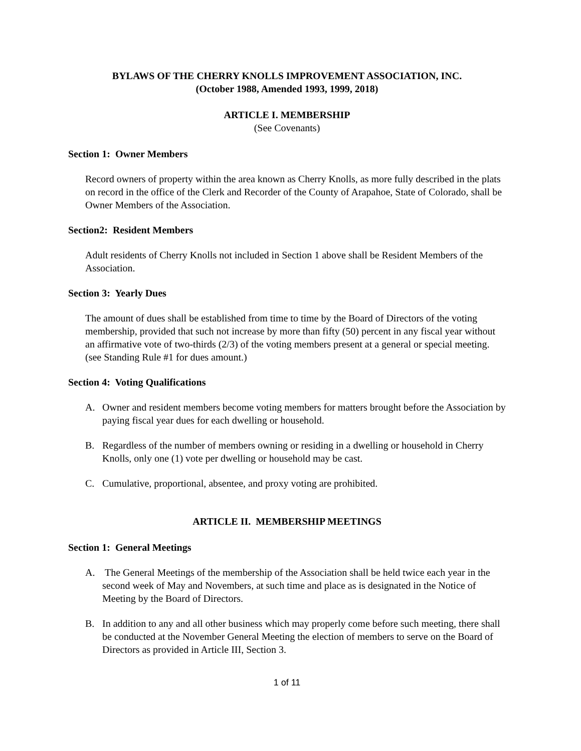BYLAWS OF THE CHERRY KNOLLS IMPROVEMENT ASSOCIATION, INC.
(October 1988, Amended 1993, 1999, 2018)
ARTICLE I. MEMBERSHIP
(See Covenants)
Section 1: Owner Members
Record owners of property within the area known as Cherry Knolls, as more fully described in the plats on record in the office of the Clerk and Recorder of the County of Arapahoe, State of Colorado, shall be Owner Members of the Association.
Section2: Resident Members
Adult residents of Cherry Knolls not included in Section 1 above shall be Resident Members of the Association.
Section 3: Yearly Dues
The amount of dues shall be established from time to time by the Board of Directors of the voting membership, provided that such not increase by more than fifty (50) percent in any fiscal year without an affirmative vote of two-thirds (2/3) of the voting members present at a general or special meeting. (see Standing Rule #1 for dues amount.)
Section 4: Voting Qualifications
A. Owner and resident members become voting members for matters brought before the Association by paying fiscal year dues for each dwelling or household.
B. Regardless of the number of members owning or residing in a dwelling or household in Cherry Knolls, only one (1) vote per dwelling or household may be cast.
C. Cumulative, proportional, absentee, and proxy voting are prohibited.
ARTICLE II. MEMBERSHIP MEETINGS
Section 1: General Meetings
A. The General Meetings of the membership of the Association shall be held twice each year in the second week of May and Novembers, at such time and place as is designated in the Notice of Meeting by the Board of Directors.
B. In addition to any and all other business which may properly come before such meeting, there shall be conducted at the November General Meeting the election of members to serve on the Board of Directors as provided in Article III, Section 3.
1 of 11